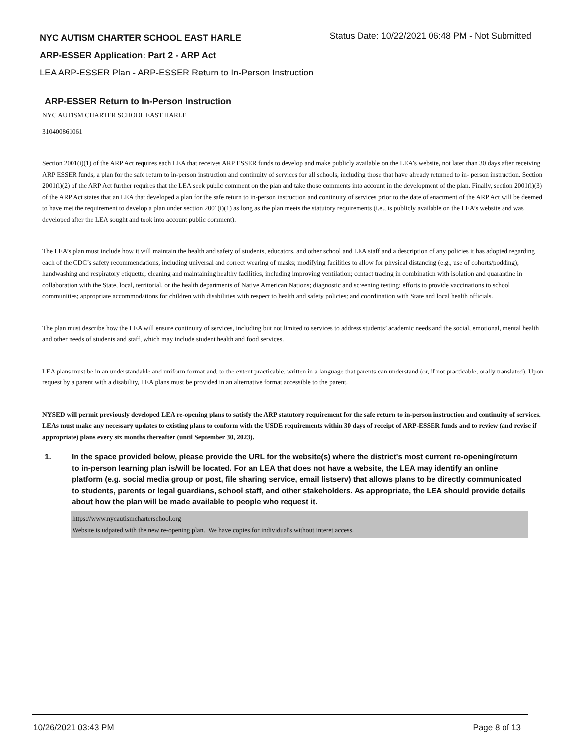NYC AUTISM CHARTER SCHOOL EAST HARLE
Status Date: 10/22/2021 06:48 PM - Not Submitted
ARP-ESSER Application: Part 2 - ARP Act
LEA ARP-ESSER Plan - ARP-ESSER Return to In-Person Instruction
ARP-ESSER Return to In-Person Instruction
NYC AUTISM CHARTER SCHOOL EAST HARLE
310400861061
Section 2001(i)(1) of the ARP Act requires each LEA that receives ARP ESSER funds to develop and make publicly available on the LEA’s website, not later than 30 days after receiving ARP ESSER funds, a plan for the safe return to in-person instruction and continuity of services for all schools, including those that have already returned to in- person instruction. Section 2001(i)(2) of the ARP Act further requires that the LEA seek public comment on the plan and take those comments into account in the development of the plan. Finally, section 2001(i)(3) of the ARP Act states that an LEA that developed a plan for the safe return to in-person instruction and continuity of services prior to the date of enactment of the ARP Act will be deemed to have met the requirement to develop a plan under section 2001(i)(1) as long as the plan meets the statutory requirements (i.e., is publicly available on the LEA’s website and was developed after the LEA sought and took into account public comment).
The LEA’s plan must include how it will maintain the health and safety of students, educators, and other school and LEA staff and a description of any policies it has adopted regarding each of the CDC’s safety recommendations, including universal and correct wearing of masks; modifying facilities to allow for physical distancing (e.g., use of cohorts/podding); handwashing and respiratory etiquette; cleaning and maintaining healthy facilities, including improving ventilation; contact tracing in combination with isolation and quarantine in collaboration with the State, local, territorial, or the health departments of Native American Nations; diagnostic and screening testing; efforts to provide vaccinations to school communities; appropriate accommodations for children with disabilities with respect to health and safety policies; and coordination with State and local health officials.
The plan must describe how the LEA will ensure continuity of services, including but not limited to services to address students’ academic needs and the social, emotional, mental health and other needs of students and staff, which may include student health and food services.
LEA plans must be in an understandable and uniform format and, to the extent practicable, written in a language that parents can understand (or, if not practicable, orally translated). Upon request by a parent with a disability, LEA plans must be provided in an alternative format accessible to the parent.
NYSED will permit previously developed LEA re-opening plans to satisfy the ARP statutory requirement for the safe return to in-person instruction and continuity of services. LEAs must make any necessary updates to existing plans to conform with the USDE requirements within 30 days of receipt of ARP-ESSER funds and to review (and revise if appropriate) plans every six months thereafter (until September 30, 2023).
1. In the space provided below, please provide the URL for the website(s) where the district's most current re-opening/return to in-person learning plan is/will be located. For an LEA that does not have a website, the LEA may identify an online platform (e.g. social media group or post, file sharing service, email listserv) that allows plans to be directly communicated to students, parents or legal guardians, school staff, and other stakeholders. As appropriate, the LEA should provide details about how the plan will be made available to people who request it.
https://www.nycautismcharterschool.org
Website is udpated with the new re-opening plan. We have copies for individual's without interet access.
10/26/2021 03:43 PM Page 8 of 13